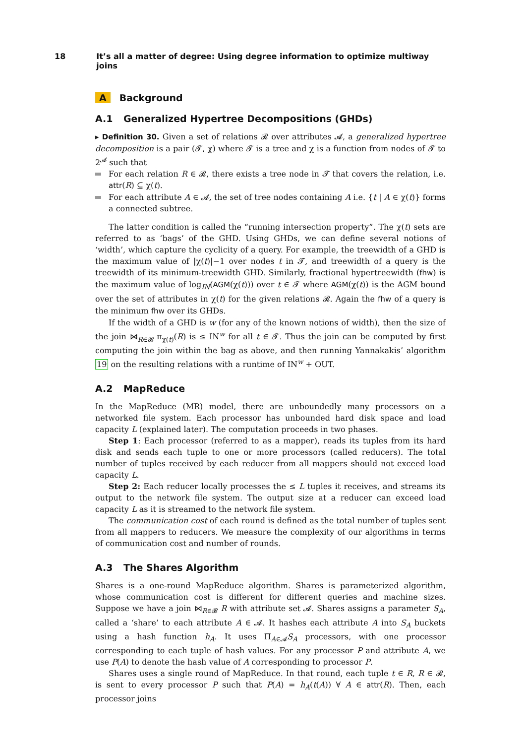18 It’s all a matter of degree: Using degree information to optimize multiway joins
A Background
A.1 Generalized Hypertree Decompositions (GHDs)
▸ Definition 30. Given a set of relations 𝓡 over attributes 𝓐, a generalized hypertree decomposition is a pair (𝓣, χ) where 𝓣 is a tree and χ is a function from nodes of 𝓣 to 2<sup>𝓐</sup> such that
For each relation R ∈ 𝓡, there exists a tree node in 𝓣 that covers the relation, i.e. attr(R) ⊆ χ(t).
For each attribute A ∈ 𝓐, the set of tree nodes containing A i.e. {t | A ∈ χ(t)} forms a connected subtree.
The latter condition is called the “running intersection property”. The χ(t) sets are referred to as ‘bags’ of the GHD. Using GHDs, we can define several notions of ‘width’, which capture the cyclicity of a query. For example, the treewidth of a GHD is the maximum value of |χ(t)|−1 over nodes t in 𝓣, and treewidth of a query is the treewidth of its minimum-treewidth GHD. Similarly, fractional hypertreewidth (fhw) is the maximum value of log<sub>IN</sub>(AGM(χ(t))) over t ∈ 𝓣 where AGM(χ(t)) is the AGM bound over the set of attributes in χ(t) for the given relations 𝓡. Again the fhw of a query is the minimum fhw over its GHDs.
If the width of a GHD is w (for any of the known notions of width), then the size of the join ⋈<sub>R∈𝓡</sub> π<sub>χ(t)</sub>(R) is ≤ IN<sup>w</sup> for all t ∈ 𝓣. Thus the join can be computed by first computing the join within the bag as above, and then running Yannakakis’ algorithm 19 on the resulting relations with a runtime of IN<sup>w</sup> + OUT.
A.2 MapReduce
In the MapReduce (MR) model, there are unboundedly many processors on a networked file system. Each processor has unbounded hard disk space and load capacity L (explained later). The computation proceeds in two phases.
Step 1: Each processor (referred to as a mapper), reads its tuples from its hard disk and sends each tuple to one or more processors (called reducers). The total number of tuples received by each reducer from all mappers should not exceed load capacity L.
Step 2: Each reducer locally processes the ≤ L tuples it receives, and streams its output to the network file system. The output size at a reducer can exceed load capacity L as it is streamed to the network file system.
The communication cost of each round is defined as the total number of tuples sent from all mappers to reducers. We measure the complexity of our algorithms in terms of communication cost and number of rounds.
A.3 The Shares Algorithm
Shares is a one-round MapReduce algorithm. Shares is parameterized algorithm, whose communication cost is different for different queries and machine sizes. Suppose we have a join ⋈<sub>R∈𝓡</sub> R with attribute set 𝓐. Shares assigns a parameter S<sub>A</sub>, called a ‘share’ to each attribute A ∈ 𝓐. It hashes each attribute A into S<sub>A</sub> buckets using a hash function h<sub>A</sub>. It uses Π<sub>A∈𝓐</sub>S<sub>A</sub> processors, with one processor corresponding to each tuple of hash values. For any processor P and attribute A, we use P(A) to denote the hash value of A corresponding to processor P.
Shares uses a single round of MapReduce. In that round, each tuple t ∈ R, R ∈ 𝓡, is sent to every processor P such that P(A) = h<sub>A</sub>(t(A)) ∀ A ∈ attr(R). Then, each processor joins